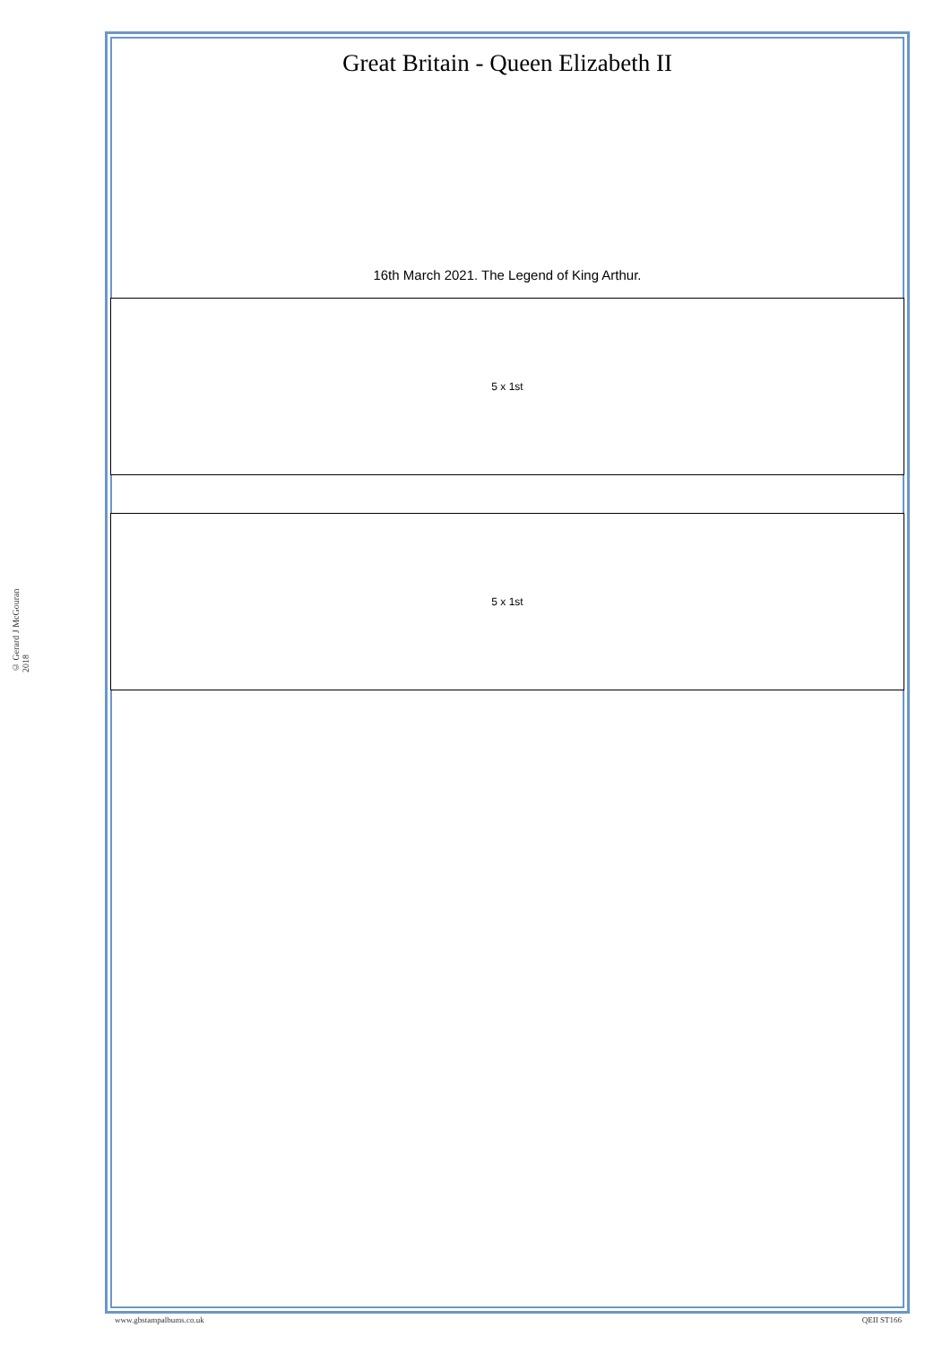© Gerard J McGouran 2018
Great Britain - Queen Elizabeth II
16th March 2021. The Legend of King Arthur.
5 x 1st
5 x 1st
www.gbstampalbums.co.uk QEII ST166